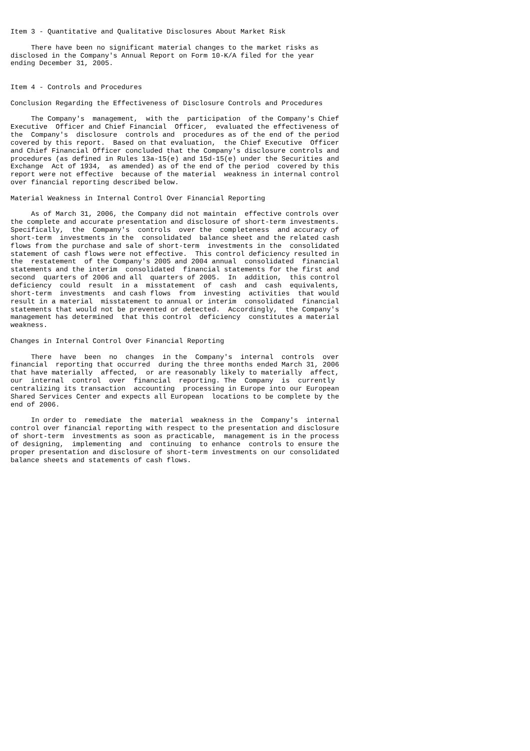Item 3 - Quantitative and Qualitative Disclosures About Market Risk

     There have been no significant material changes to the market risks as
disclosed in the Company's Annual Report on Form 10-K/A filed for the year
ending December 31, 2005.


Item 4 - Controls and Procedures

Conclusion Regarding the Effectiveness of Disclosure Controls and Procedures

     The Company's  management,  with the  participation  of the Company's Chief
Executive  Officer and Chief Financial  Officer,  evaluated the effectiveness of
the  Company's  disclosure  controls and  procedures as of the end of the period
covered by this report.  Based on that evaluation,  the Chief Executive  Officer
and Chief Financial Officer concluded that the Company's disclosure controls and
procedures (as defined in Rules 13a-15(e) and 15d-15(e) under the Securities and
Exchange  Act of 1934,  as amended) as of the end of the period  covered by this
report were not effective  because of the material  weakness in internal control
over financial reporting described below.

Material Weakness in Internal Control Over Financial Reporting

     As of March 31, 2006, the Company did not maintain  effective controls over
the complete and accurate presentation and disclosure of short-term investments.
Specifically,  the  Company's  controls  over the  completeness  and accuracy of
short-term  investments in the  consolidated  balance sheet and the related cash
flows from the purchase and sale of short-term  investments in the  consolidated
statement of cash flows were not effective.  This control deficiency resulted in
the  restatement  of the Company's 2005 and 2004 annual  consolidated  financial
statements and the interim  consolidated  financial statements for the first and
second  quarters of 2006 and all  quarters of 2005.  In  addition,  this control
deficiency  could  result  in a  misstatement  of  cash  and  cash  equivalents,
short-term  investments  and cash flows  from  investing  activities  that would
result in a material  misstatement to annual or interim  consolidated  financial
statements that would not be prevented or detected.  Accordingly,  the Company's
management has determined  that this control  deficiency  constitutes a material
weakness.

Changes in Internal Control Over Financial Reporting

     There  have  been  no  changes  in the  Company's  internal  controls  over
financial  reporting that occurred  during the three months ended March 31, 2006
that have materially  affected,  or are reasonably likely to materially  affect,
our  internal  control  over  financial  reporting. The  Company  is  currently
centralizing its transaction  accounting  processing in Europe into our European
Shared Services Center and expects all European  locations to be complete by the
end of 2006.

     In order to  remediate  the  material  weakness in the  Company's  internal
control over financial reporting with respect to the presentation and disclosure
of short-term  investments as soon as practicable,  management is in the process
of designing,  implementing  and  continuing  to enhance  controls to ensure the
proper presentation and disclosure of short-term investments on our consolidated
balance sheets and statements of cash flows.